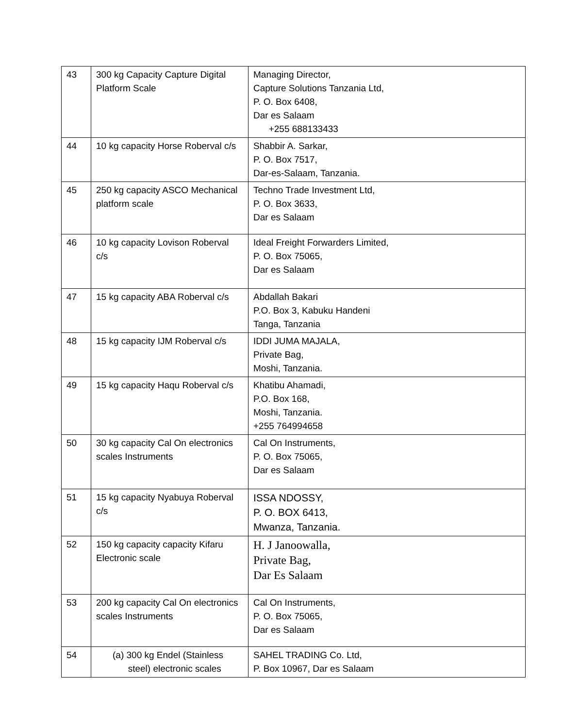| 43 | 300 kg Capacity Capture Digital Platform Scale | Managing Director, Capture Solutions Tanzania Ltd, P. O. Box 6408, Dar es Salaam +255 688133433 |
| 44 | 10 kg capacity Horse Roberval c/s | Shabbir A. Sarkar, P. O. Box 7517, Dar-es-Salaam, Tanzania. |
| 45 | 250 kg capacity ASCO Mechanical platform scale | Techno Trade Investment Ltd, P. O. Box 3633, Dar es Salaam |
| 46 | 10 kg capacity Lovison Roberval c/s | Ideal Freight Forwarders Limited, P. O. Box 75065, Dar es Salaam |
| 47 | 15 kg capacity ABA Roberval c/s | Abdallah Bakari P.O. Box 3, Kabuku Handeni Tanga, Tanzania |
| 48 | 15 kg capacity IJM Roberval c/s | IDDI JUMA MAJALA, Private Bag, Moshi, Tanzania. |
| 49 | 15 kg capacity Haqu Roberval c/s | Khatibu Ahamadi, P.O. Box 168, Moshi, Tanzania. +255 764994658 |
| 50 | 30 kg capacity Cal On electronics scales Instruments | Cal On Instruments, P. O. Box 75065, Dar es Salaam |
| 51 | 15 kg capacity Nyabuya Roberval c/s | ISSA NDOSSY, P. O. BOX 6413, Mwanza, Tanzania. |
| 52 | 150 kg capacity capacity Kifaru Electronic scale | H. J Janoowalla, Private Bag, Dar Es Salaam |
| 53 | 200 kg capacity Cal On electronics scales Instruments | Cal On Instruments, P. O. Box 75065, Dar es Salaam |
| 54 | (a) 300 kg Endel (Stainless steel) electronic scales | SAHEL TRADING Co. Ltd, P. Box 10967, Dar es Salaam |